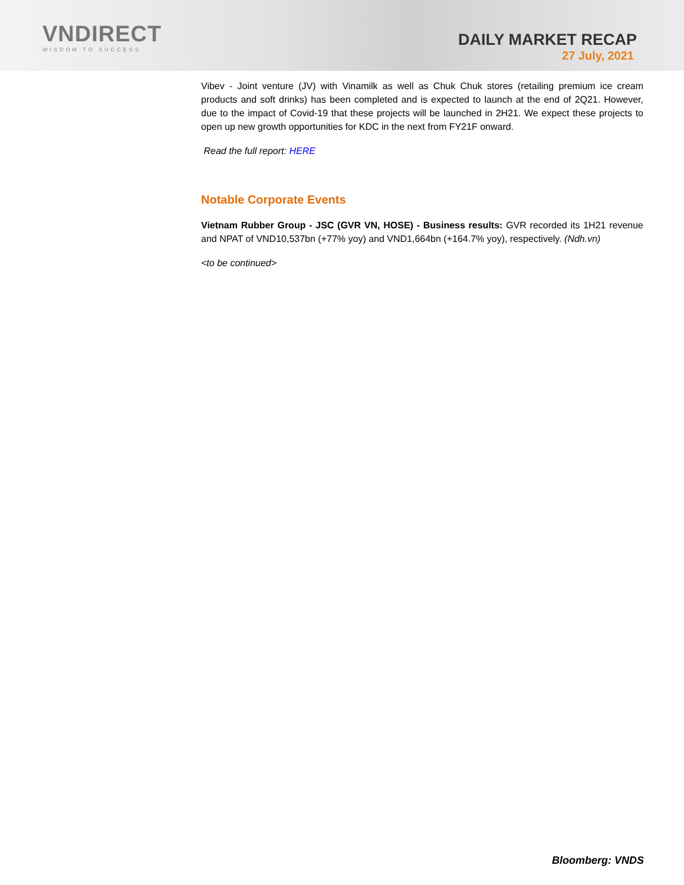VNDIRECT
WISDOM TO SUCCESS
DAILY MARKET RECAP
27 July, 2021
Vibev - Joint venture (JV) with Vinamilk as well as Chuk Chuk stores (retailing premium ice cream products and soft drinks) has been completed and is expected to launch at the end of 2Q21. However, due to the impact of Covid-19 that these projects will be launched in 2H21. We expect these projects to open up new growth opportunities for KDC in the next from FY21F onward.
Read the full report: HERE
Notable Corporate Events
Vietnam Rubber Group - JSC (GVR VN, HOSE) - Business results: GVR recorded its 1H21 revenue and NPAT of VND10,537bn (+77% yoy) and VND1,664bn (+164.7% yoy), respectively. (Ndh.vn)
<to be continued>
Bloomberg: VNDS